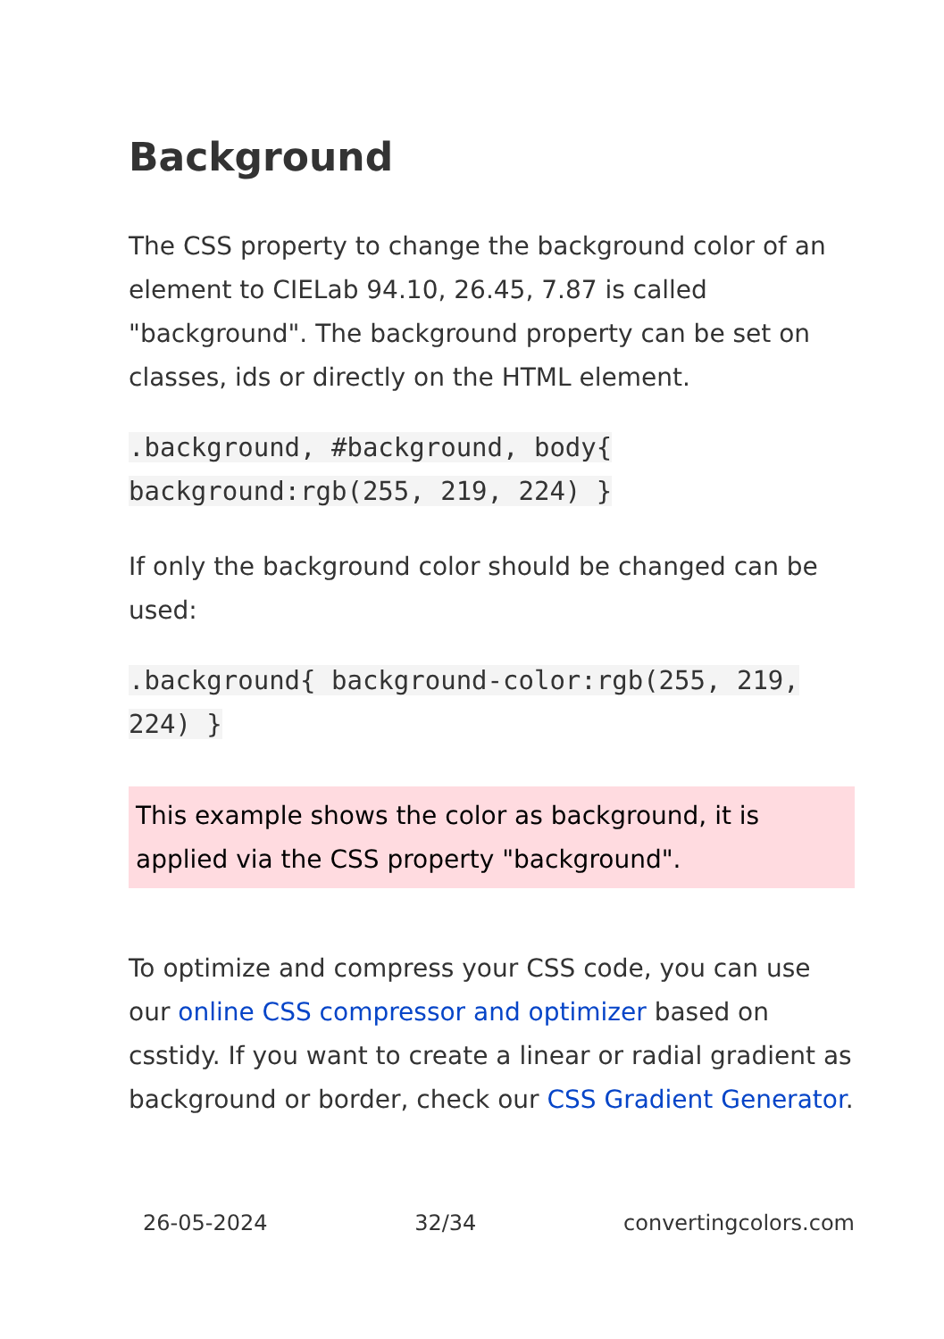Background
The CSS property to change the background color of an element to CIELab 94.10, 26.45, 7.87 is called "background". The background property can be set on classes, ids or directly on the HTML element.
.background, #background, body{ background:rgb(255, 219, 224) }
If only the background color should be changed can be used:
.background{ background-color:rgb(255, 219, 224) }
This example shows the color as background, it is applied via the CSS property "background".
To optimize and compress your CSS code, you can use our online CSS compressor and optimizer based on csstidy. If you want to create a linear or radial gradient as background or border, check our CSS Gradient Generator.
26-05-2024 32/34 convertingcolors.com